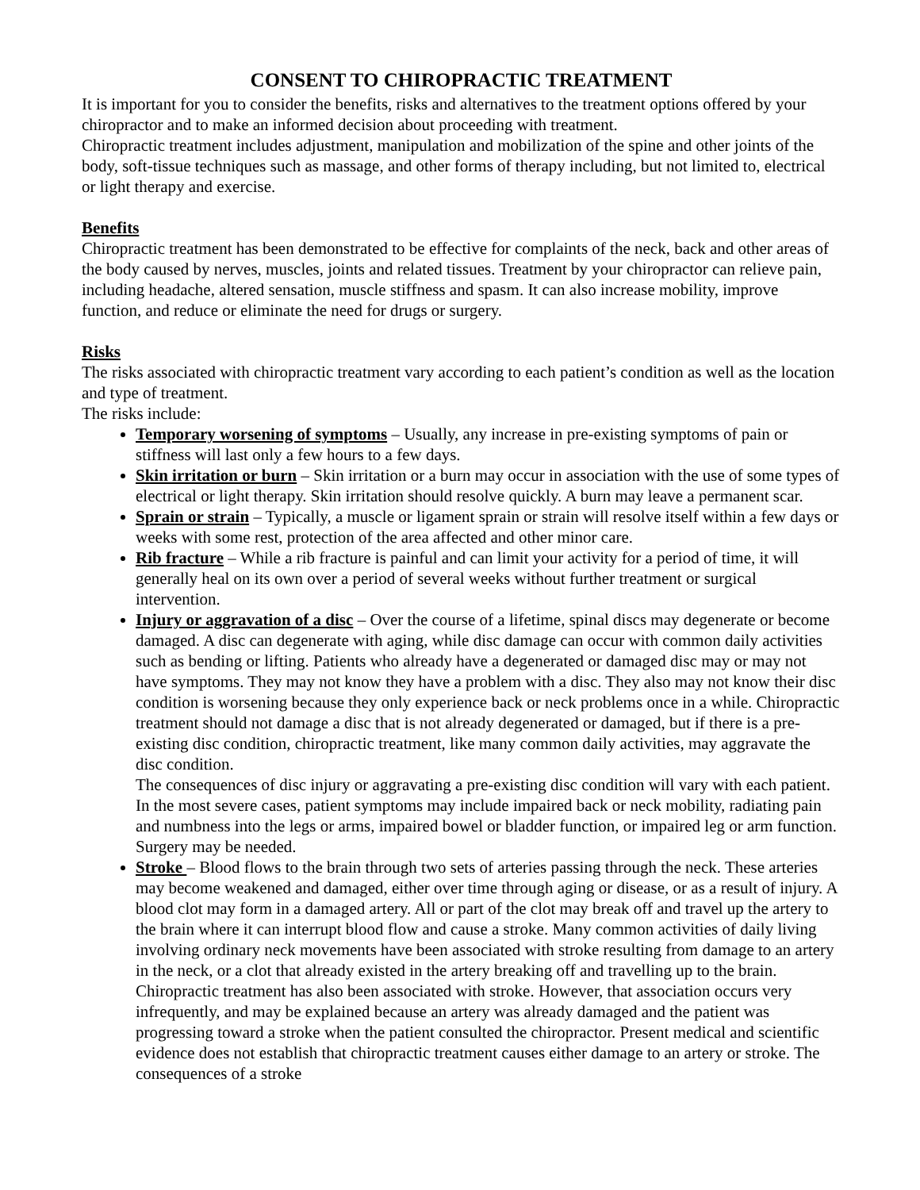CONSENT TO CHIROPRACTIC TREATMENT
It is important for you to consider the benefits, risks and alternatives to the treatment options offered by your chiropractor and to make an informed decision about proceeding with treatment.
Chiropractic treatment includes adjustment, manipulation and mobilization of the spine and other joints of the body, soft-tissue techniques such as massage, and other forms of therapy including, but not limited to, electrical or light therapy and exercise.
Benefits
Chiropractic treatment has been demonstrated to be effective for complaints of the neck, back and other areas of the body caused by nerves, muscles, joints and related tissues. Treatment by your chiropractor can relieve pain, including headache, altered sensation, muscle stiffness and spasm. It can also increase mobility, improve function, and reduce or eliminate the need for drugs or surgery.
Risks
The risks associated with chiropractic treatment vary according to each patient’s condition as well as the location and type of treatment.
The risks include:
Temporary worsening of symptoms – Usually, any increase in pre-existing symptoms of pain or stiffness will last only a few hours to a few days.
Skin irritation or burn – Skin irritation or a burn may occur in association with the use of some types of electrical or light therapy. Skin irritation should resolve quickly. A burn may leave a permanent scar.
Sprain or strain – Typically, a muscle or ligament sprain or strain will resolve itself within a few days or weeks with some rest, protection of the area affected and other minor care.
Rib fracture – While a rib fracture is painful and can limit your activity for a period of time, it will generally heal on its own over a period of several weeks without further treatment or surgical intervention.
Injury or aggravation of a disc – Over the course of a lifetime, spinal discs may degenerate or become damaged. A disc can degenerate with aging, while disc damage can occur with common daily activities such as bending or lifting. Patients who already have a degenerated or damaged disc may or may not have symptoms. They may not know they have a problem with a disc. They also may not know their disc condition is worsening because they only experience back or neck problems once in a while. Chiropractic treatment should not damage a disc that is not already degenerated or damaged, but if there is a pre-existing disc condition, chiropractic treatment, like many common daily activities, may aggravate the disc condition.
The consequences of disc injury or aggravating a pre-existing disc condition will vary with each patient. In the most severe cases, patient symptoms may include impaired back or neck mobility, radiating pain and numbness into the legs or arms, impaired bowel or bladder function, or impaired leg or arm function. Surgery may be needed.
Stroke – Blood flows to the brain through two sets of arteries passing through the neck. These arteries may become weakened and damaged, either over time through aging or disease, or as a result of injury. A blood clot may form in a damaged artery. All or part of the clot may break off and travel up the artery to the brain where it can interrupt blood flow and cause a stroke. Many common activities of daily living involving ordinary neck movements have been associated with stroke resulting from damage to an artery in the neck, or a clot that already existed in the artery breaking off and travelling up to the brain. Chiropractic treatment has also been associated with stroke. However, that association occurs very infrequently, and may be explained because an artery was already damaged and the patient was progressing toward a stroke when the patient consulted the chiropractor. Present medical and scientific evidence does not establish that chiropractic treatment causes either damage to an artery or stroke. The consequences of a stroke